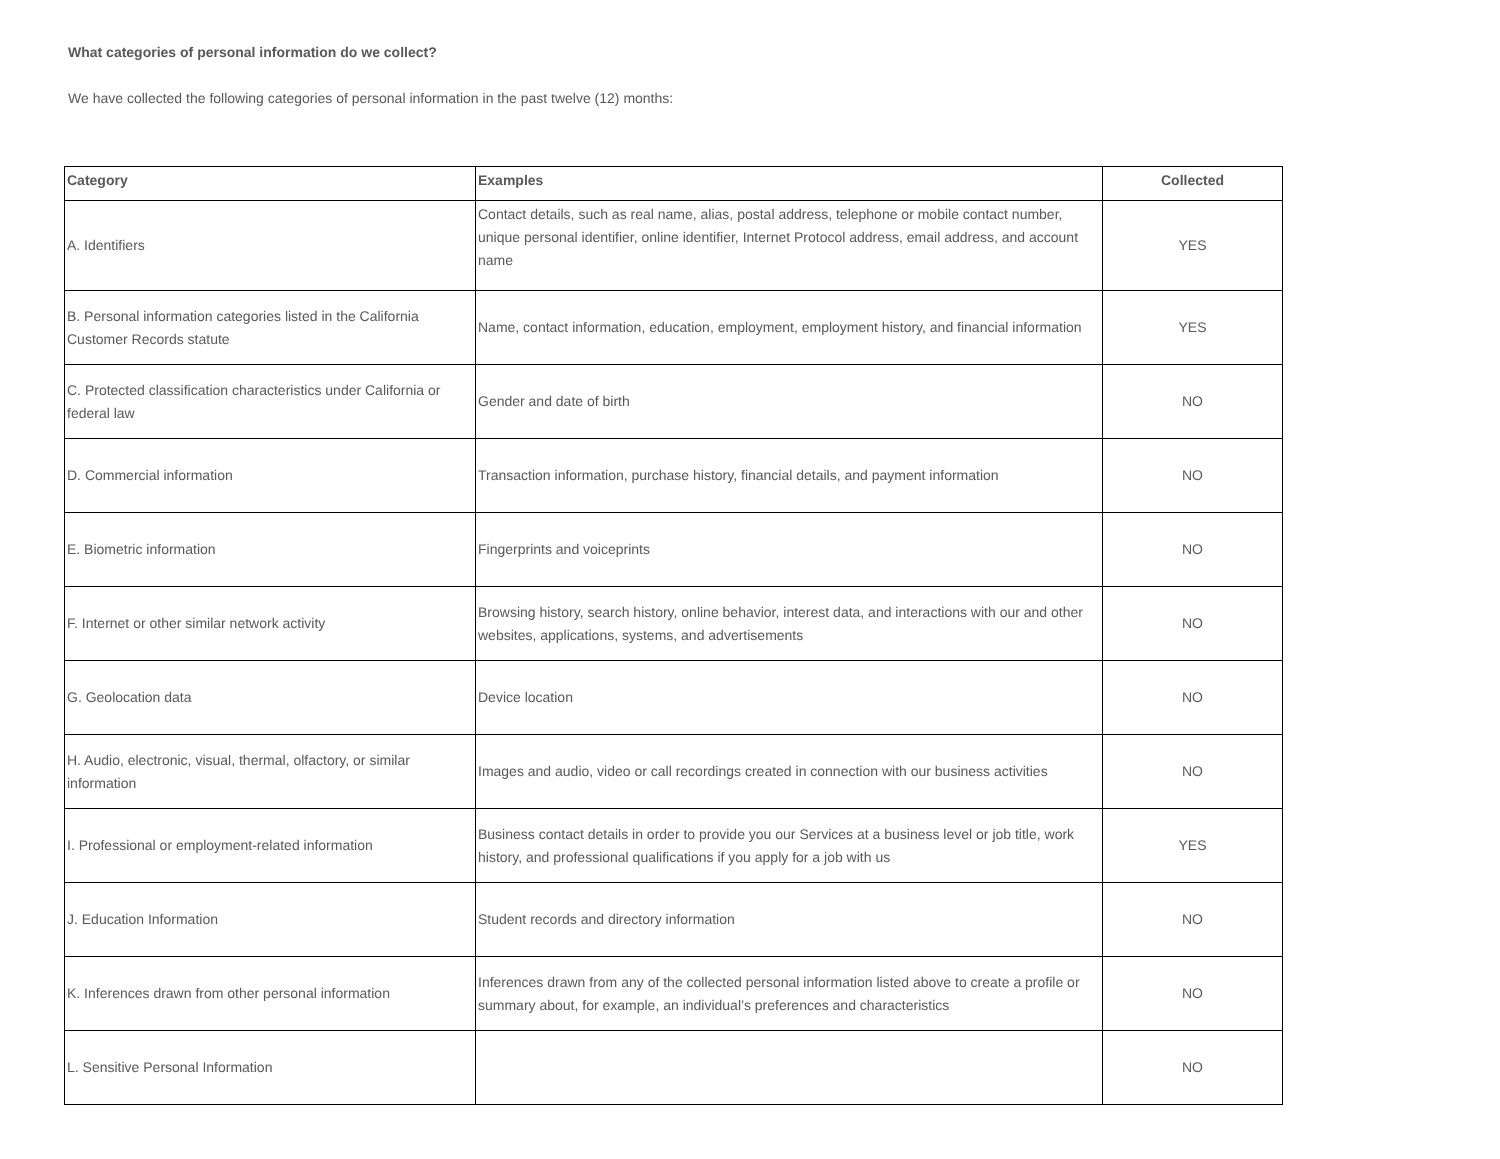What categories of personal information do we collect?
We have collected the following categories of personal information in the past twelve (12) months:
| Category | Examples | Collected |
| --- | --- | --- |
| A. Identifiers | Contact details, such as real name, alias, postal address, telephone or mobile contact number, unique personal identifier, online identifier, Internet Protocol address, email address, and account name | YES |
| B. Personal information categories listed in the California Customer Records statute | Name, contact information, education, employment, employment history, and financial information | YES |
| C. Protected classification characteristics under California or federal law | Gender and date of birth | NO |
| D. Commercial information | Transaction information, purchase history, financial details, and payment information | NO |
| E. Biometric information | Fingerprints and voiceprints | NO |
| F. Internet or other similar network activity | Browsing history, search history, online behavior, interest data, and interactions with our and other websites, applications, systems, and advertisements | NO |
| G. Geolocation data | Device location | NO |
| H. Audio, electronic, visual, thermal, olfactory, or similar information | Images and audio, video or call recordings created in connection with our business activities | NO |
| I. Professional or employment-related information | Business contact details in order to provide you our Services at a business level or job title, work history, and professional qualifications if you apply for a job with us | YES |
| J. Education Information | Student records and directory information | NO |
| K. Inferences drawn from other personal information | Inferences drawn from any of the collected personal information listed above to create a profile or summary about, for example, an individual’s preferences and characteristics | NO |
| L. Sensitive Personal Information | | NO |